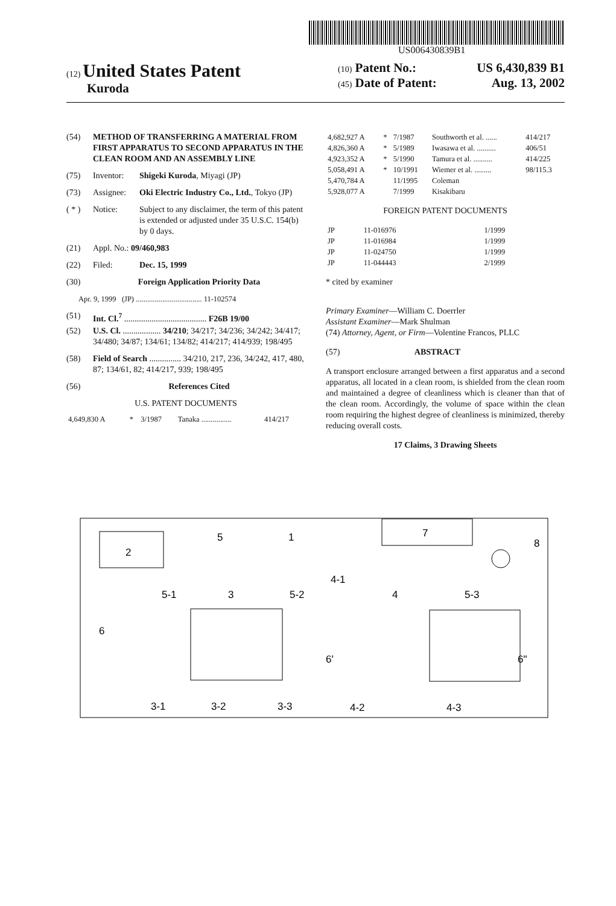US006430839B1
(12) United States Patent
Kuroda
(10) Patent No.: US 6,430,839 B1
(45) Date of Patent: Aug. 13, 2002
(54) METHOD OF TRANSFERRING A MATERIAL FROM FIRST APPARATUS TO SECOND APPARATUS IN THE CLEAN ROOM AND AN ASSEMBLY LINE
(75) Inventor: Shigeki Kuroda, Miyagi (JP)
(73) Assignee: Oki Electric Industry Co., Ltd., Tokyo (JP)
( * ) Notice: Subject to any disclaimer, the term of this patent is extended or adjusted under 35 U.S.C. 154(b) by 0 days.
(21) Appl. No.: 09/460,983
(22) Filed: Dec. 15, 1999
(30) Foreign Application Priority Data
Apr. 9, 1999 (JP) ................................... 11-102574
(51) Int. Cl.<sup>7</sup> ....................................... F26B 19/00
(52) U.S. Cl. .................. 34/210; 34/217; 34/236; 34/242; 34/417; 34/480; 34/87; 134/61; 134/82; 414/217; 414/939; 198/495
(58) Field of Search ............... 34/210, 217, 236, 34/242, 417, 480, 87; 134/61, 82; 414/217, 939; 198/495
(56) References Cited
U.S. PATENT DOCUMENTS
| 4,649,830 A | * | 3/1987 | Tanaka ................ | 414/217 |
| 4,682,927 A | * | 7/1987 | Southworth et al. ...... | 414/217 |
| 4,826,360 A | * | 5/1989 | Iwasawa et al. .......... | 406/51 |
| 4,923,352 A | * | 5/1990 | Tamura et al. .......... | 414/225 |
| 5,058,491 A | * | 10/1991 | Wiemer et al. ......... | 98/115.3 |
| 5,470,784 A | | 11/1995 | Coleman | |
| 5,928,077 A | | 7/1999 | Kisakibaru | |
FOREIGN PATENT DOCUMENTS
| JP | 11-016976 | 1/1999 |
| JP | 11-016984 | 1/1999 |
| JP | 11-024750 | 1/1999 |
| JP | 11-044443 | 2/1999 |
* cited by examiner
Primary Examiner—William C. Doerrler
Assistant Examiner—Mark Shulman
(74) Attorney, Agent, or Firm—Volentine Francos, PLLC
(57) ABSTRACT
A transport enclosure arranged between a first apparatus and a second apparatus, all located in a clean room, is shielded from the clean room and maintained a degree of cleanliness which is cleaner than that of the clean room. Accordingly, the volume of space within the clean room requiring the highest degree of cleanliness is minimized, thereby reducing overall costs.
17 Claims, 3 Drawing Sheets
2
7
5
1
8
5-1
3
5-2
4-1
4
5-3
6
6'
6"
3-1
3-2
3-3
4-2
4-3